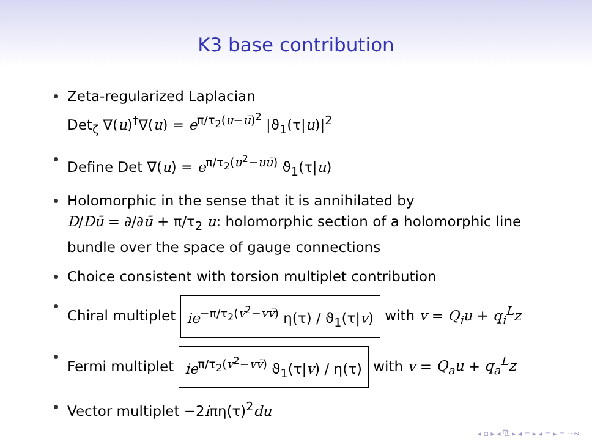K3 base contribution
Zeta-regularized Laplacian
Det<sub>ζ</sub> ∇(u)<sup>†</sup>∇(u) = e<sup>π/τ<sub>2</sub>(u−ū)<sup>2</sup></sup> |ϑ<sub>1</sub>(τ|u)|<sup>2</sup>
Define Det ∇(u) = e<sup>π/τ<sub>2</sub>(u<sup>2</sup>−uū)</sup> ϑ<sub>1</sub>(τ|u)
Holomorphic in the sense that it is annihilated by
D/Dū = ∂/∂ū + π/τ<sub>2</sub> u: holomorphic section of a holomorphic line bundle over the space of gauge connections
Choice consistent with torsion multiplet contribution
Chiral multiplet ie<sup>−π/τ<sub>2</sub>(v<sup>2</sup>−vv̄)</sup> η(τ) / ϑ<sub>1</sub>(τ|v) with v = Q<sub>i</sub>u + q<sub>i</sub><sup>L</sup>z
Fermi multiplet ie<sup>π/τ<sub>2</sub>(v<sup>2</sup>−vv̄)</sup> ϑ<sub>1</sub>(τ|v) / η(τ) with v = Q<sub>a</sub>u + q<sub>a</sub><sup>L</sup>z
Vector multiplet −2iπη(τ)<sup>2</sup>du
◂ ▫ ▸ ◂ ⧉ ▸ ◂ ≡ ▸ ◂ ≡ ▸ ≡ ∽∾